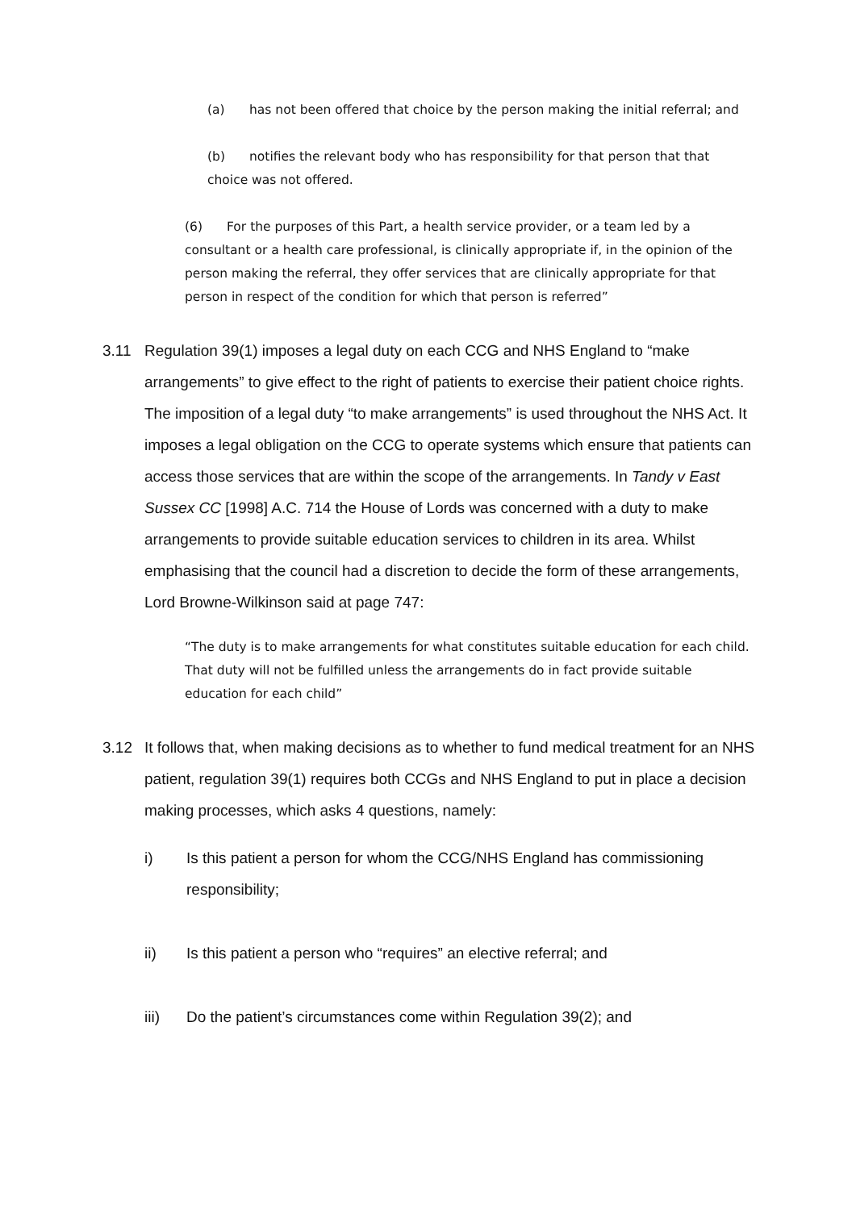(a) has not been offered that choice by the person making the initial referral; and
(b) notifies the relevant body who has responsibility for that person that that choice was not offered.
(6) For the purposes of this Part, a health service provider, or a team led by a consultant or a health care professional, is clinically appropriate if, in the opinion of the person making the referral, they offer services that are clinically appropriate for that person in respect of the condition for which that person is referred”
3.11 Regulation 39(1) imposes a legal duty on each CCG and NHS England to “make arrangements” to give effect to the right of patients to exercise their patient choice rights. The imposition of a legal duty “to make arrangements” is used throughout the NHS Act. It imposes a legal obligation on the CCG to operate systems which ensure that patients can access those services that are within the scope of the arrangements. In Tandy v East Sussex CC [1998] A.C. 714 the House of Lords was concerned with a duty to make arrangements to provide suitable education services to children in its area. Whilst emphasising that the council had a discretion to decide the form of these arrangements, Lord Browne-Wilkinson said at page 747:
“The duty is to make arrangements for what constitutes suitable education for each child. That duty will not be fulfilled unless the arrangements do in fact provide suitable education for each child”
3.12 It follows that, when making decisions as to whether to fund medical treatment for an NHS patient, regulation 39(1) requires both CCGs and NHS England to put in place a decision making processes, which asks 4 questions, namely:
i) Is this patient a person for whom the CCG/NHS England has commissioning responsibility;
ii) Is this patient a person who “requires” an elective referral; and
iii) Do the patient’s circumstances come within Regulation 39(2); and